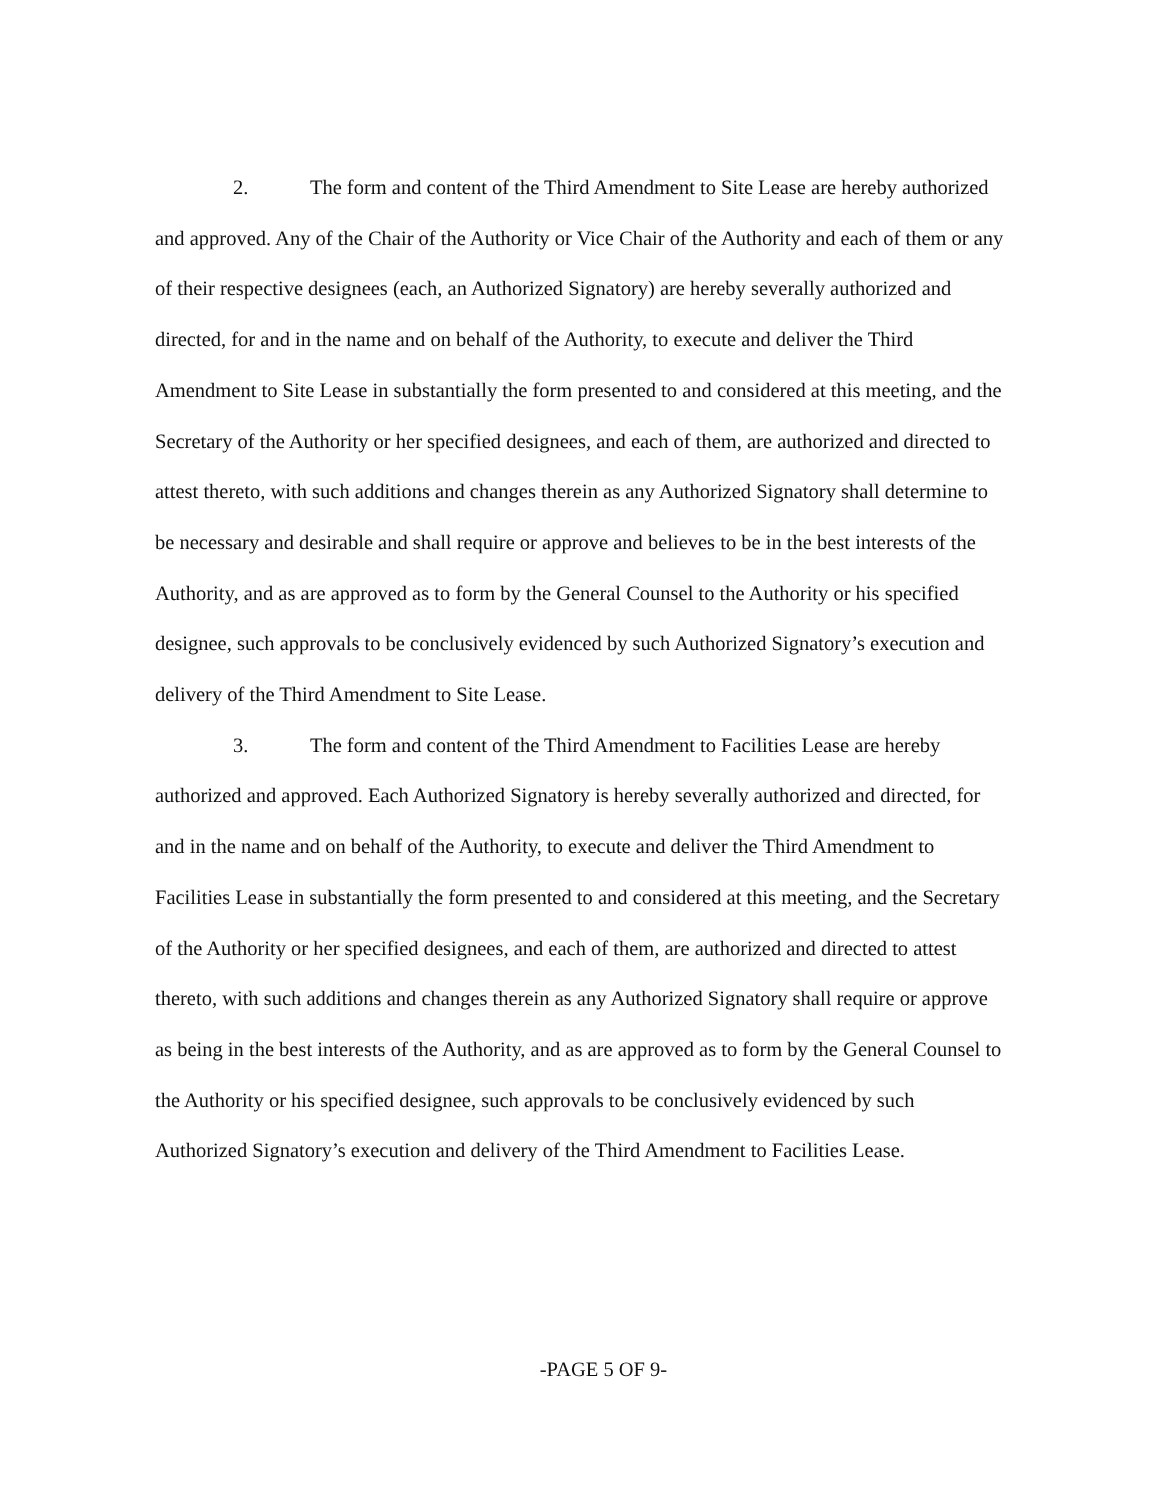2. The form and content of the Third Amendment to Site Lease are hereby authorized and approved. Any of the Chair of the Authority or Vice Chair of the Authority and each of them or any of their respective designees (each, an Authorized Signatory) are hereby severally authorized and directed, for and in the name and on behalf of the Authority, to execute and deliver the Third Amendment to Site Lease in substantially the form presented to and considered at this meeting, and the Secretary of the Authority or her specified designees, and each of them, are authorized and directed to attest thereto, with such additions and changes therein as any Authorized Signatory shall determine to be necessary and desirable and shall require or approve and believes to be in the best interests of the Authority, and as are approved as to form by the General Counsel to the Authority or his specified designee, such approvals to be conclusively evidenced by such Authorized Signatory’s execution and delivery of the Third Amendment to Site Lease.
3. The form and content of the Third Amendment to Facilities Lease are hereby authorized and approved. Each Authorized Signatory is hereby severally authorized and directed, for and in the name and on behalf of the Authority, to execute and deliver the Third Amendment to Facilities Lease in substantially the form presented to and considered at this meeting, and the Secretary of the Authority or her specified designees, and each of them, are authorized and directed to attest thereto, with such additions and changes therein as any Authorized Signatory shall require or approve as being in the best interests of the Authority, and as are approved as to form by the General Counsel to the Authority or his specified designee, such approvals to be conclusively evidenced by such Authorized Signatory’s execution and delivery of the Third Amendment to Facilities Lease.
-PAGE 5 OF 9-